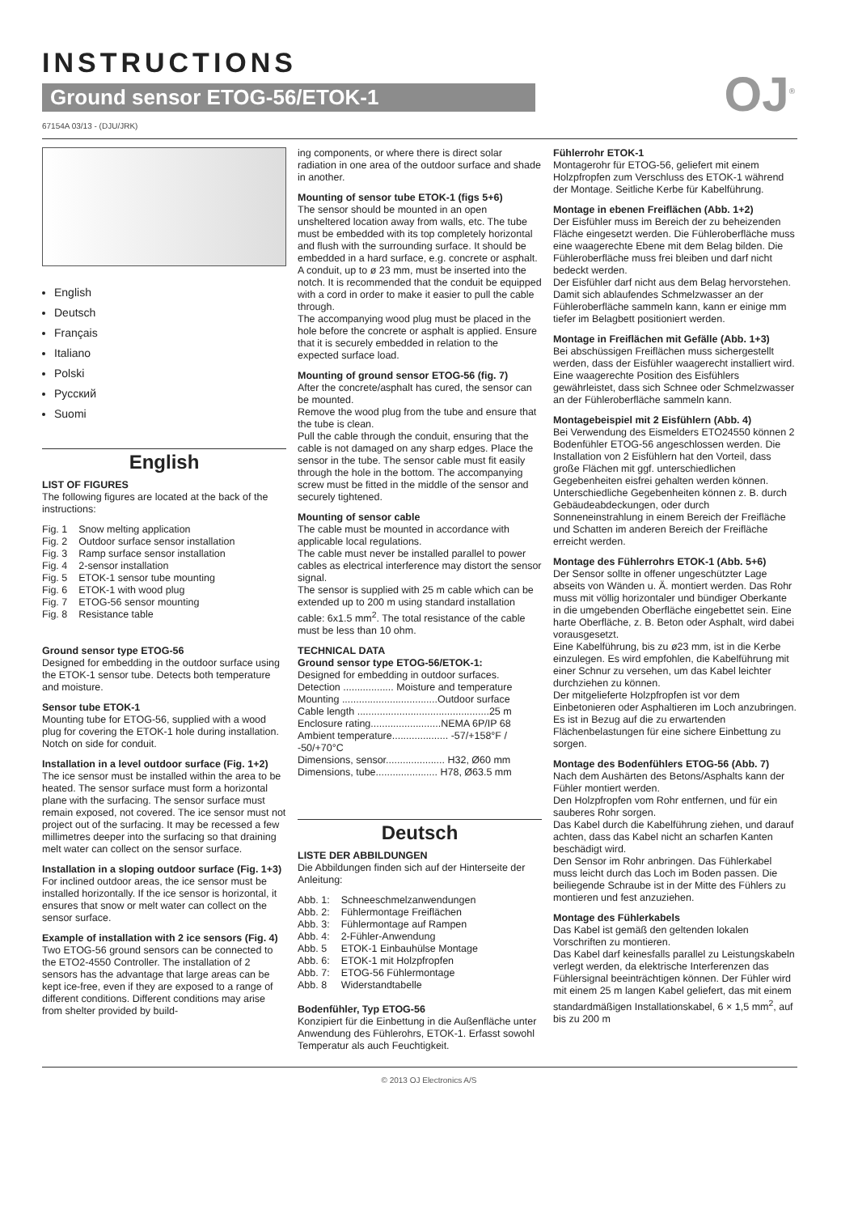INSTRUCTIONS
Ground sensor ETOG-56/ETOK-1
67154A 03/13 - (DJU/JRK)
OJ<sup>®</sup>
English
Deutsch
Français
Italiano
Polski
Русский
Suomi
English
LIST OF FIGURES
The following figures are located at the back of the instructions:
| Fig. 1 | Snow melting application |
| Fig. 2 | Outdoor surface sensor installation |
| Fig. 3 | Ramp surface sensor installation |
| Fig. 4 | 2-sensor installation |
| Fig. 5 | ETOK-1 sensor tube mounting |
| Fig. 6 | ETOK-1 with wood plug |
| Fig. 7 | ETOG-56 sensor mounting |
| Fig. 8 | Resistance table |
Ground sensor type ETOG-56
Designed for embedding in the outdoor surface using the ETOK-1 sensor tube. Detects both temperature and moisture.
Sensor tube ETOK-1
Mounting tube for ETOG-56, supplied with a wood plug for covering the ETOK-1 hole during installation. Notch on side for conduit.
Installation in a level outdoor surface (Fig. 1+2)
The ice sensor must be installed within the area to be heated. The sensor surface must form a horizontal plane with the surfacing. The sensor surface must remain exposed, not covered. The ice sensor must not project out of the surfacing. It may be recessed a few millimetres deeper into the surfacing so that draining melt water can collect on the sensor surface.
Installation in a sloping outdoor surface (Fig. 1+3)
For inclined outdoor areas, the ice sensor must be installed horizontally. If the ice sensor is horizontal, it ensures that snow or melt water can collect on the sensor surface.
Example of installation with 2 ice sensors (Fig. 4)
Two ETOG-56 ground sensors can be connected to the ETO2-4550 Controller. The installation of 2 sensors has the advantage that large areas can be kept ice-free, even if they are exposed to a range of different conditions. Different conditions may arise from shelter provided by build-
ing components, or where there is direct solar radiation in one area of the outdoor surface and shade in another.
Mounting of sensor tube ETOK-1 (figs 5+6)
The sensor should be mounted in an open unsheltered location away from walls, etc. The tube must be embedded with its top completely horizontal and flush with the surrounding surface. It should be embedded in a hard surface, e.g. concrete or asphalt.
A conduit, up to ø 23 mm, must be inserted into the notch. It is recommended that the conduit be equipped with a cord in order to make it easier to pull the cable through.
The accompanying wood plug must be placed in the hole before the concrete or asphalt is applied. Ensure that it is securely embedded in relation to the expected surface load.
Mounting of ground sensor ETOG-56 (fig. 7)
After the concrete/asphalt has cured, the sensor can be mounted.
Remove the wood plug from the tube and ensure that the tube is clean.
Pull the cable through the conduit, ensuring that the cable is not damaged on any sharp edges. Place the sensor in the tube. The sensor cable must fit easily through the hole in the bottom. The accompanying screw must be fitted in the middle of the sensor and securely tightened.
Mounting of sensor cable
The cable must be mounted in accordance with applicable local regulations.
The cable must never be installed parallel to power cables as electrical interference may distort the sensor signal.
The sensor is supplied with 25 m cable which can be extended up to 200 m using standard installation cable: 6x1.5 mm<sup>2</sup>. The total resistance of the cable must be less than 10 ohm.
TECHNICAL DATA
Ground sensor type ETOG-56/ETOK-1:
Designed for embedding in outdoor surfaces.
Detection .................. Moisture and temperature
Mounting ..................................Outdoor surface
Cable length ...............................................25 m
Enclosure rating.........................NEMA 6P/IP 68
Ambient temperature.................... -57/+158°F / -50/+70°C
Dimensions, sensor..................... H32, Ø60 mm
Dimensions, tube...................... H78, Ø63.5 mm
Deutsch
LISTE DER ABBILDUNGEN
Die Abbildungen finden sich auf der Hinterseite der Anleitung:
| Abb. 1: | Schneeschmelzanwendungen |
| Abb. 2: | Fühlermontage Freiflächen |
| Abb. 3: | Fühlermontage auf Rampen |
| Abb. 4: | 2-Fühler-Anwendung |
| Abb. 5 | ETOK-1 Einbauhülse Montage |
| Abb. 6: | ETOK-1 mit Holzpfropfen |
| Abb. 7: | ETOG-56 Fühlermontage |
| Abb. 8 | Widerstandtabelle |
Bodenfühler, Typ ETOG-56
Konzipiert für die Einbettung in die Außenfläche unter Anwendung des Fühlerohrs, ETOK-1. Erfasst sowohl Temperatur als auch Feuchtigkeit.
Fühlerrohr ETOK-1
Montagerohr für ETOG-56, geliefert mit einem Holzpfropfen zum Verschluss des ETOK-1 während der Montage. Seitliche Kerbe für Kabelführung.
Montage in ebenen Freiflächen (Abb. 1+2)
Der Eisfühler muss im Bereich der zu beheizenden Fläche eingesetzt werden. Die Fühleroberfläche muss eine waagerechte Ebene mit dem Belag bilden. Die Fühleroberfläche muss frei bleiben und darf nicht bedeckt werden.
Der Eisfühler darf nicht aus dem Belag hervorstehen. Damit sich ablaufendes Schmelzwasser an der Fühleroberfläche sammeln kann, kann er einige mm tiefer im Belagbett positioniert werden.
Montage in Freiflächen mit Gefälle (Abb. 1+3)
Bei abschüssigen Freiflächen muss sichergestellt werden, dass der Eisfühler waagerecht installiert wird. Eine waagerechte Position des Eisfühlers gewährleistet, dass sich Schnee oder Schmelzwasser an der Fühleroberfläche sammeln kann.
Montagebeispiel mit 2 Eisfühlern (Abb. 4)
Bei Verwendung des Eismelders ETO24550 können 2 Bodenfühler ETOG-56 angeschlossen werden. Die Installation von 2 Eisfühlern hat den Vorteil, dass große Flächen mit ggf. unterschiedlichen Gegebenheiten eisfrei gehalten werden können. Unterschiedliche Gegebenheiten können z. B. durch Gebäudeabdeckungen, oder durch Sonneneinstrahlung in einem Bereich der Freifläche und Schatten im anderen Bereich der Freifläche erreicht werden.
Montage des Fühlerrohrs ETOK-1 (Abb. 5+6)
Der Sensor sollte in offener ungeschützter Lage abseits von Wänden u. Ä. montiert werden. Das Rohr muss mit völlig horizontaler und bündiger Oberkante in die umgebenden Oberfläche eingebettet sein. Eine harte Oberfläche, z. B. Beton oder Asphalt, wird dabei vorausgesetzt.
Eine Kabelführung, bis zu ø23 mm, ist in die Kerbe einzulegen. Es wird empfohlen, die Kabelführung mit einer Schnur zu versehen, um das Kabel leichter durchziehen zu können.
Der mitgelieferte Holzpfropfen ist vor dem Einbetonieren oder Asphaltieren im Loch anzubringen. Es ist in Bezug auf die zu erwartenden Flächenbelastungen für eine sichere Einbettung zu sorgen.
Montage des Bodenfühlers ETOG-56 (Abb. 7)
Nach dem Aushärten des Betons/Asphalts kann der Fühler montiert werden.
Den Holzpfropfen vom Rohr entfernen, und für ein sauberes Rohr sorgen.
Das Kabel durch die Kabelführung ziehen, und darauf achten, dass das Kabel nicht an scharfen Kanten beschädigt wird.
Den Sensor im Rohr anbringen. Das Fühlerkabel muss leicht durch das Loch im Boden passen. Die beiliegende Schraube ist in der Mitte des Fühlers zu montieren und fest anzuziehen.
Montage des Fühlerkabels
Das Kabel ist gemäß den geltenden lokalen Vorschriften zu montieren.
Das Kabel darf keinesfalls parallel zu Leistungskabeln verlegt werden, da elektrische Interferenzen das Fühlersignal beeinträchtigen können. Der Fühler wird mit einem 25 m langen Kabel geliefert, das mit einem standardmäßigen Installationskabel, 6 × 1,5 mm<sup>2</sup>, auf bis zu 200 m
© 2013 OJ Electronics A/S